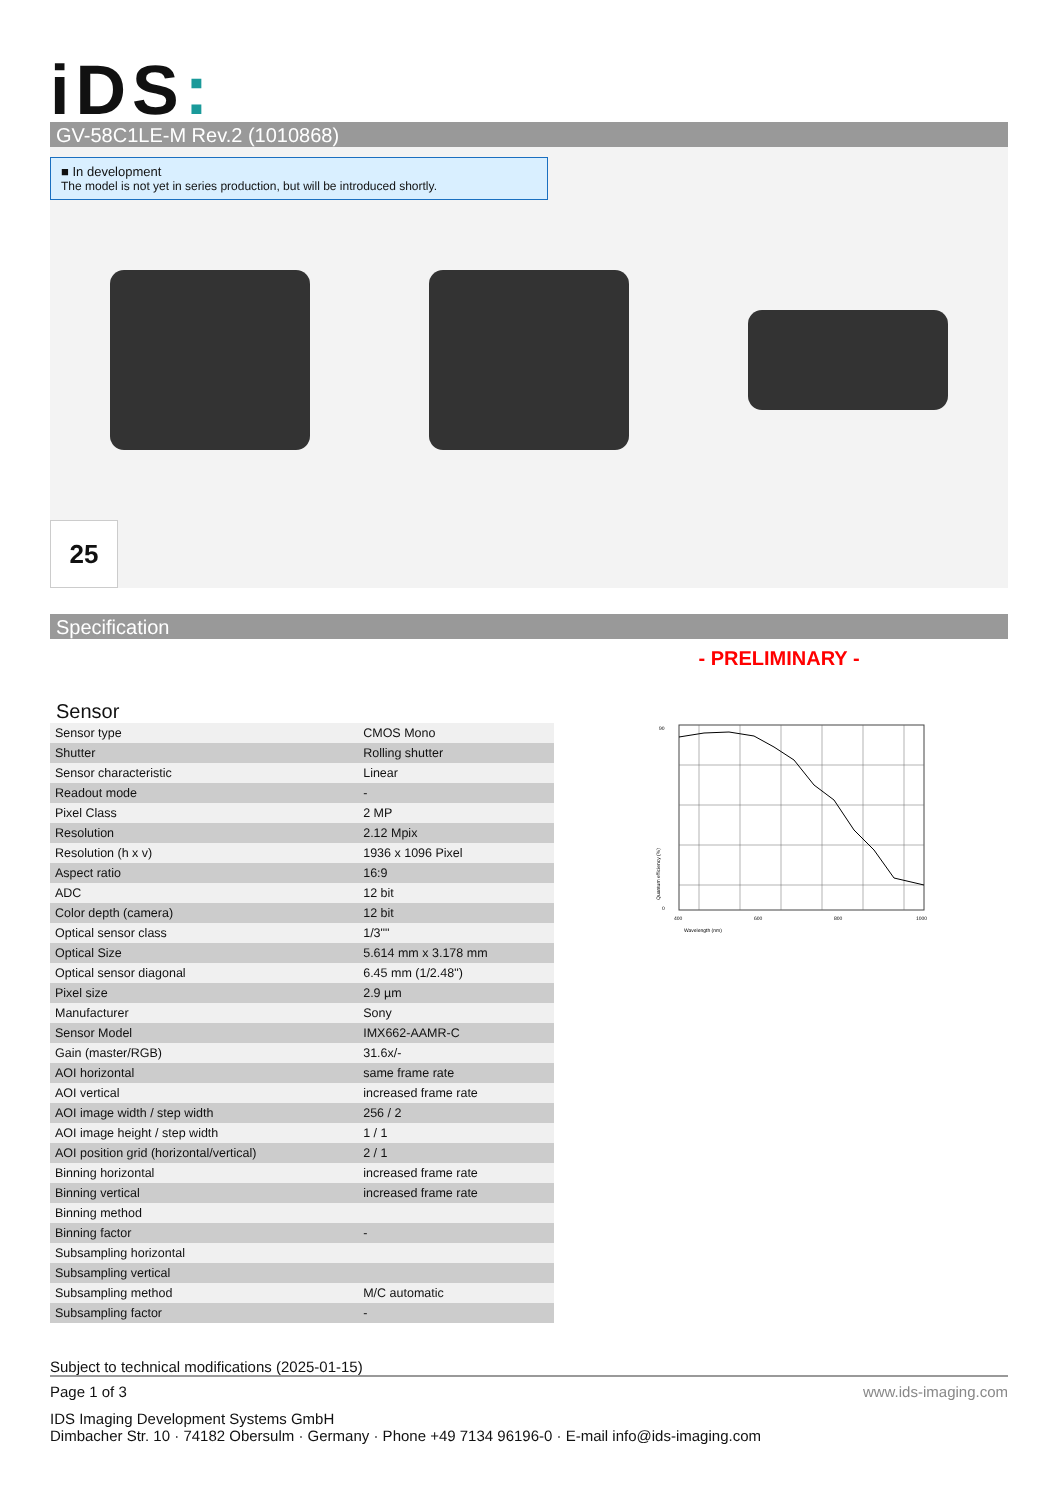iDS:
GV-58C1LE-M Rev.2 (1010868)
■ In development
The model is not yet in series production, but will be introduced shortly.
25
Specification
- PRELIMINARY -
Sensor
| Sensor type | CMOS Mono |
| Shutter | Rolling shutter |
| Sensor characteristic | Linear |
| Readout mode | - |
| Pixel Class | 2 MP |
| Resolution | 2.12 Mpix |
| Resolution (h x v) | 1936 x 1096 Pixel |
| Aspect ratio | 16:9 |
| ADC | 12 bit |
| Color depth (camera) | 12 bit |
| Optical sensor class | 1/3"" |
| Optical Size | 5.614 mm x 3.178 mm |
| Optical sensor diagonal | 6.45 mm (1/2.48") |
| Pixel size | 2.9 µm |
| Manufacturer | Sony |
| Sensor Model | IMX662-AAMR-C |
| Gain (master/RGB) | 31.6x/- |
| AOI horizontal | same frame rate |
| AOI vertical | increased frame rate |
| AOI image width / step width | 256 / 2 |
| AOI image height / step width | 1 / 1 |
| AOI position grid (horizontal/vertical) | 2 / 1 |
| Binning horizontal | increased frame rate |
| Binning vertical | increased frame rate |
| Binning method | |
| Binning factor | - |
| Subsampling horizontal | |
| Subsampling vertical | |
| Subsampling method | M/C automatic |
| Subsampling factor | - |
400
600
800
1000
Wavelength (nm)
90
0
Quantum efficiency (%)
Subject to technical modifications (2025-01-15)
Page 1 of 3 www.ids-imaging.com
IDS Imaging Development Systems GmbH
Dimbacher Str. 10 · 74182 Obersulm · Germany · Phone +49 7134 96196-0 · E-mail info@ids-imaging.com